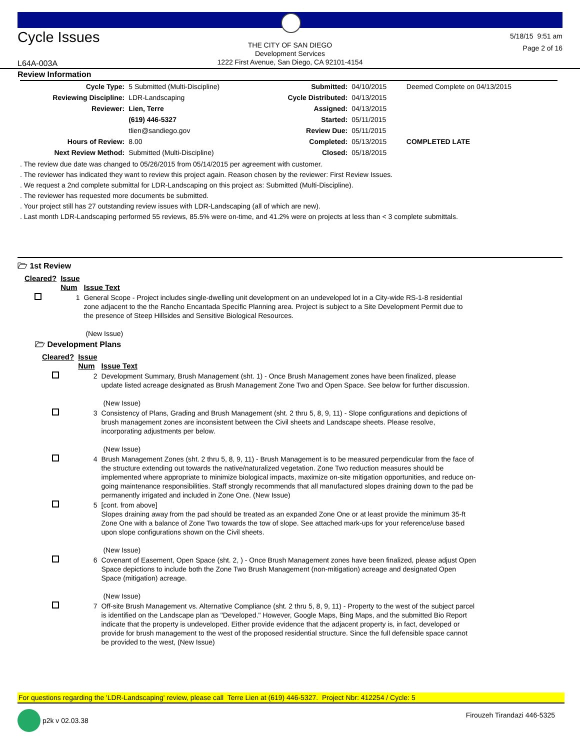Cycle Issues
THE CITY OF SAN DIEGO
Development Services
1222 First Avenue, San Diego, CA 92101-4154
5/18/15 9:51 am
Page 2 of 16
L64A-003A
Review Information
| Cycle Type: | 5 Submitted (Multi-Discipline) | Submitted: | 04/10/2015 | Deemed Complete on 04/13/2015 |
| Reviewing Discipline: | LDR-Landscaping | Cycle Distributed: | 04/13/2015 | |
| Reviewer: | Lien, Terre | Assigned: | 04/13/2015 | |
| | (619) 446-5327 | Started: | 05/11/2015 | |
| | tlien@sandiego.gov | Review Due: | 05/11/2015 | |
| Hours of Review: | 8.00 | Completed: | 05/13/2015 | COMPLETED LATE |
| Next Review Method: | Submitted (Multi-Discipline) | Closed: | 05/18/2015 | |
. The review due date was changed to 05/26/2015 from 05/14/2015 per agreement with customer.
. The reviewer has indicated they want to review this project again. Reason chosen by the reviewer: First Review Issues.
. We request a 2nd complete submittal for LDR-Landscaping on this project as: Submitted (Multi-Discipline).
. The reviewer has requested more documents be submitted.
. Your project still has 27 outstanding review issues with LDR-Landscaping (all of which are new).
. Last month LDR-Landscaping performed 55 reviews, 85.5% were on-time, and 41.2% were on projects at less than < 3 complete submittals.
🗁 1st Review
| Cleared? | Issue Num | Issue Text |
| --- | --- | --- |
| | 1 | General Scope - Project includes single-dwelling unit development on an undeveloped lot in a City-wide RS-1-8 residential zone adjacent to the the Rancho Encantada Specific Planning area. Project is subject to a Site Development Permit due to the presence of Steep Hillsides and Sensitive Biological Resources. (New Issue) |
🗁 Development Plans
| Cleared? | Issue Num | Issue Text |
| --- | --- | --- |
| | 2 | Development Summary, Brush Management (sht. 1) - Once Brush Management zones have been finalized, please update listed acreage designated as Brush Management Zone Two and Open Space. See below for further discussion. (New Issue) |
| | 3 | Consistency of Plans, Grading and Brush Management (sht. 2 thru 5, 8, 9, 11) - Slope configurations and depictions of brush management zones are inconsistent between the Civil sheets and Landscape sheets. Please resolve, incorporating adjustments per below. (New Issue) |
| | 4 | Brush Management Zones (sht. 2 thru 5, 8, 9, 11) - Brush Management is to be measured perpendicular from the face of the structure extending out towards the native/naturalized vegetation. Zone Two reduction measures should be implemented where appropriate to minimize biological impacts, maximize on-site mitigation opportunities, and reduce on-going maintenance responsibilities. Staff strongly recommends that all manufactured slopes draining down to the pad be permanently irrigated and included in Zone One. (New Issue) |
| | 5 | [cont. from above] Slopes draining away from the pad should be treated as an expanded Zone One or at least provide the minimum 35-ft Zone One with a balance of Zone Two towards the tow of slope. See attached mark-ups for your reference/use based upon slope configurations shown on the Civil sheets. (New Issue) |
| | 6 | Covenant of Easement, Open Space (sht. 2, ) - Once Brush Management zones have been finalized, please adjust Open Space depictions to include both the Zone Two Brush Management (non-mitigation) acreage and designated Open Space (mitigation) acreage. (New Issue) |
| | 7 | Off-site Brush Management vs. Alternative Compliance (sht. 2 thru 5, 8, 9, 11) - Property to the west of the subject parcel is identified on the Landscape plan as "Developed." However, Google Maps, Bing Maps, and the submitted Bio Report indicate that the property is undeveloped. Either provide evidence that the adjacent property is, in fact, developed or provide for brush management to the west of the proposed residential structure. Since the full defensible space cannot be provided to the west, (New Issue) |
For questions regarding the 'LDR-Landscaping' review, please call Terre Lien at (619) 446-5327. Project Nbr: 412254 / Cycle: 5
p2k v 02.03.38 Firouzeh Tirandazi 446-5325